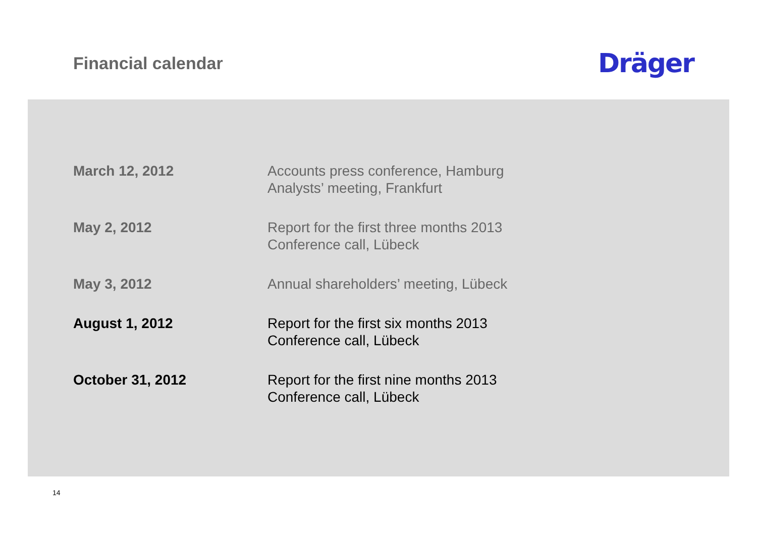Financial calendar
Dräger
| March 12, 2012 | Accounts press conference, Hamburg Analysts’ meeting, Frankfurt |
| May 2, 2012 | Report for the first three months 2013 Conference call, Lübeck |
| May 3, 2012 | Annual shareholders’ meeting, Lübeck |
| August 1, 2012 | Report for the first six months 2013 Conference call, Lübeck |
| October 31, 2012 | Report for the first nine months 2013 Conference call, Lübeck |
14